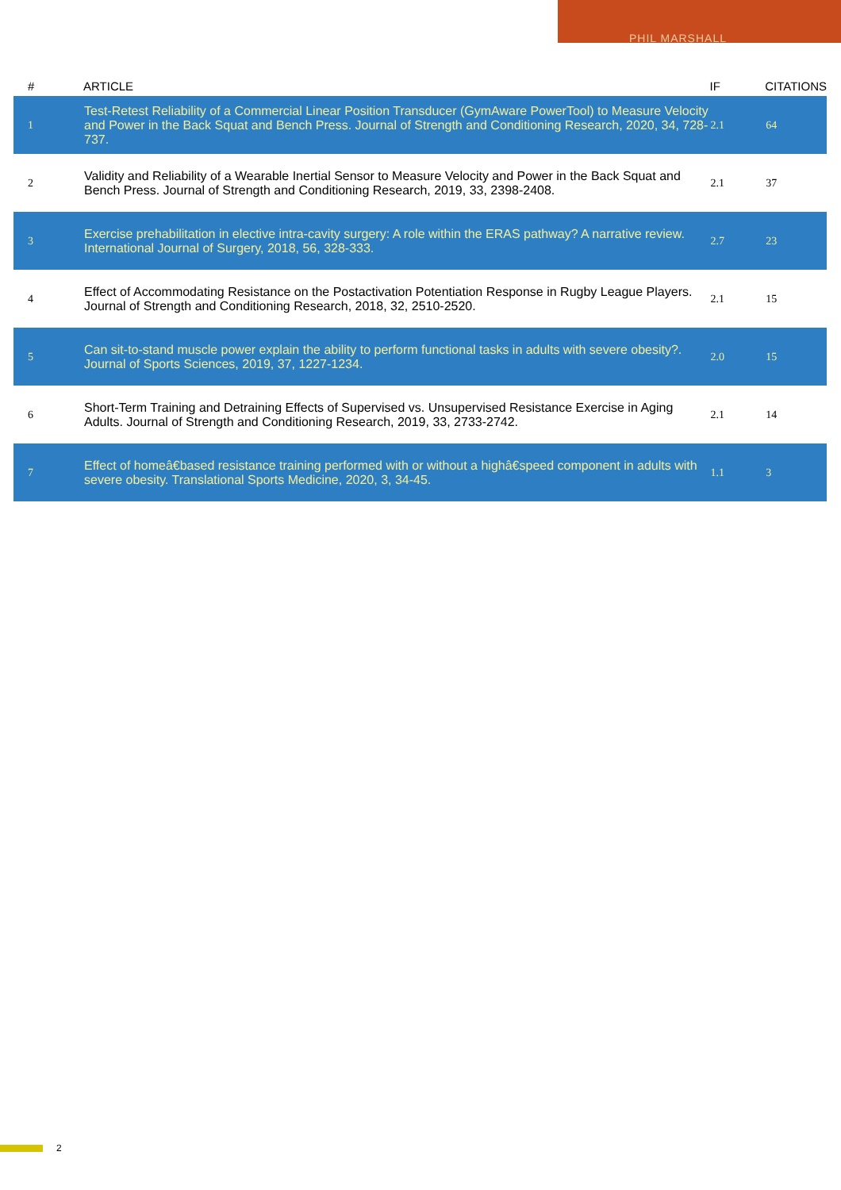PHIL MARSHALL
| # | ARTICLE | IF | CITATIONS |
| --- | --- | --- | --- |
| 1 | Test-Retest Reliability of a Commercial Linear Position Transducer (GymAware PowerTool) to Measure Velocity and Power in the Back Squat and Bench Press. Journal of Strength and Conditioning Research, 2020, 34, 728-737. | 2.1 | 64 |
| 2 | Validity and Reliability of a Wearable Inertial Sensor to Measure Velocity and Power in the Back Squat and Bench Press. Journal of Strength and Conditioning Research, 2019, 33, 2398-2408. | 2.1 | 37 |
| 3 | Exercise prehabilitation in elective intra-cavity surgery: A role within the ERAS pathway? A narrative review. International Journal of Surgery, 2018, 56, 328-333. | 2.7 | 23 |
| 4 | Effect of Accommodating Resistance on the Postactivation Potentiation Response in Rugby League Players. Journal of Strength and Conditioning Research, 2018, 32, 2510-2520. | 2.1 | 15 |
| 5 | Can sit-to-stand muscle power explain the ability to perform functional tasks in adults with severe obesity?. Journal of Sports Sciences, 2019, 37, 1227-1234. | 2.0 | 15 |
| 6 | Short-Term Training and Detraining Effects of Supervised vs. Unsupervised Resistance Exercise in Aging Adults. Journal of Strength and Conditioning Research, 2019, 33, 2733-2742. | 2.1 | 14 |
| 7 | Effect of homeâ€based resistance training performed with or without a highâ€speed component in adults with severe obesity. Translational Sports Medicine, 2020, 3, 34-45. | 1.1 | 3 |
2